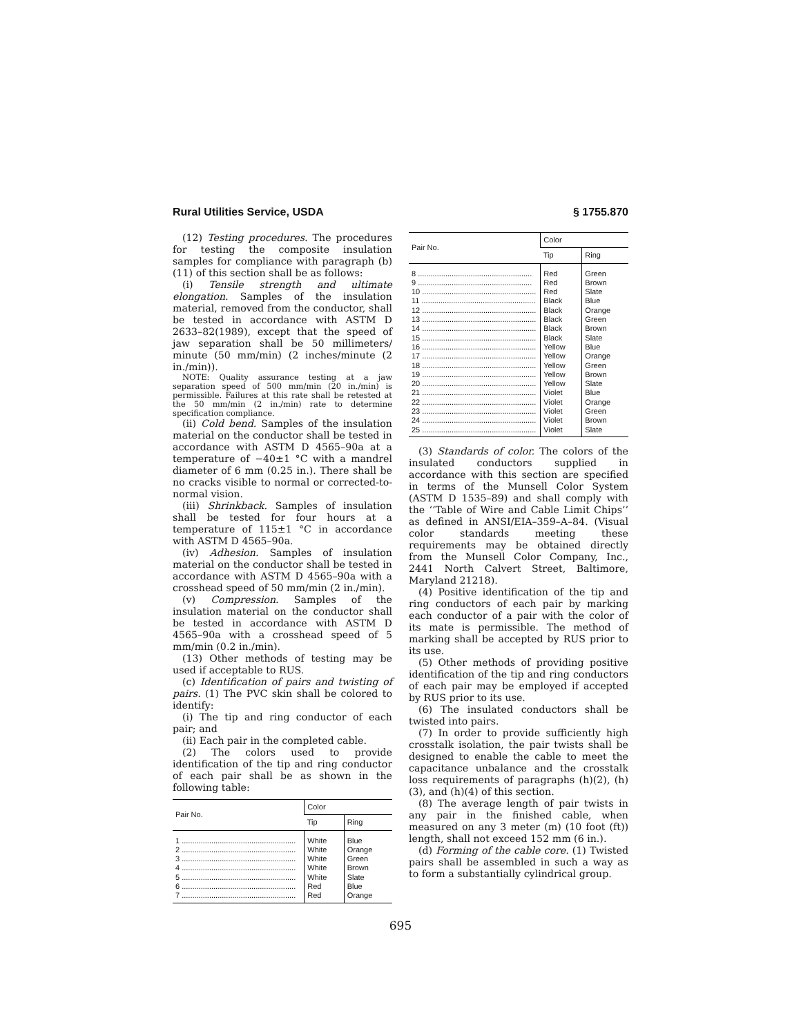Rural Utilities Service, USDA § 1755.870
(12) Testing procedures. The procedures for testing the composite insulation samples for compliance with paragraph (b)(11) of this section shall be as follows:
(i) Tensile strength and ultimate elongation. Samples of the insulation material, removed from the conductor, shall be tested in accordance with ASTM D 2633–82(1989), except that the speed of jaw separation shall be 50 millimeters/ minute (50 mm/min) (2 inches/minute (2 in./min)).
NOTE: Quality assurance testing at a jaw separation speed of 500 mm/min (20 in./min) is permissible. Failures at this rate shall be retested at the 50 mm/min (2 in./min) rate to determine specification compliance.
(ii) Cold bend. Samples of the insulation material on the conductor shall be tested in accordance with ASTM D 4565–90a at a temperature of −40±1 °C with a mandrel diameter of 6 mm (0.25 in.). There shall be no cracks visible to normal or corrected-to-normal vision.
(iii) Shrinkback. Samples of insulation shall be tested for four hours at a temperature of 115±1 °C in accordance with ASTM D 4565–90a.
(iv) Adhesion. Samples of insulation material on the conductor shall be tested in accordance with ASTM D 4565–90a with a crosshead speed of 50 mm/min (2 in./min).
(v) Compression. Samples of the insulation material on the conductor shall be tested in accordance with ASTM D 4565–90a with a crosshead speed of 5 mm/min (0.2 in./min).
(13) Other methods of testing may be used if acceptable to RUS.
(c) Identification of pairs and twisting of pairs. (1) The PVC skin shall be colored to identify:
(i) The tip and ring conductor of each pair; and
(ii) Each pair in the completed cable.
(2) The colors used to provide identification of the tip and ring conductor of each pair shall be as shown in the following table:
| Pair No. | Color | |
| --- | --- | --- |
| | Tip | Ring |
| 1 ...................................................... | White | Blue |
| 2 ...................................................... | White | Orange |
| 3 ...................................................... | White | Green |
| 4 ...................................................... | White | Brown |
| 5 ...................................................... | White | Slate |
| 6 ...................................................... | Red | Blue |
| 7 ...................................................... | Red | Orange |
| Pair No. | Color | |
| --- | --- | --- |
| | Tip | Ring |
| 8 ...................................................... | Red | Green |
| 9 ...................................................... | Red | Brown |
| 10 ...................................................... | Red | Slate |
| 11 ...................................................... | Black | Blue |
| 12 ...................................................... | Black | Orange |
| 13 ...................................................... | Black | Green |
| 14 ...................................................... | Black | Brown |
| 15 ...................................................... | Black | Slate |
| 16 ...................................................... | Yellow | Blue |
| 17 ...................................................... | Yellow | Orange |
| 18 ...................................................... | Yellow | Green |
| 19 ...................................................... | Yellow | Brown |
| 20 ...................................................... | Yellow | Slate |
| 21 ...................................................... | Violet | Blue |
| 22 ...................................................... | Violet | Orange |
| 23 ...................................................... | Violet | Green |
| 24 ...................................................... | Violet | Brown |
| 25 ...................................................... | Violet | Slate |
(3) Standards of color. The colors of the insulated conductors supplied in accordance with this section are specified in terms of the Munsell Color System (ASTM D 1535–89) and shall comply with the ‘‘Table of Wire and Cable Limit Chips’’ as defined in ANSI/EIA–359–A–84. (Visual color standards meeting these requirements may be obtained directly from the Munsell Color Company, Inc., 2441 North Calvert Street, Baltimore, Maryland 21218).
(4) Positive identification of the tip and ring conductors of each pair by marking each conductor of a pair with the color of its mate is permissible. The method of marking shall be accepted by RUS prior to its use.
(5) Other methods of providing positive identification of the tip and ring conductors of each pair may be employed if accepted by RUS prior to its use.
(6) The insulated conductors shall be twisted into pairs.
(7) In order to provide sufficiently high crosstalk isolation, the pair twists shall be designed to enable the cable to meet the capacitance unbalance and the crosstalk loss requirements of paragraphs (h)(2), (h)(3), and (h)(4) of this section.
(8) The average length of pair twists in any pair in the finished cable, when measured on any 3 meter (m) (10 foot (ft)) length, shall not exceed 152 mm (6 in.).
(d) Forming of the cable core. (1) Twisted pairs shall be assembled in such a way as to form a substantially cylindrical group.
695